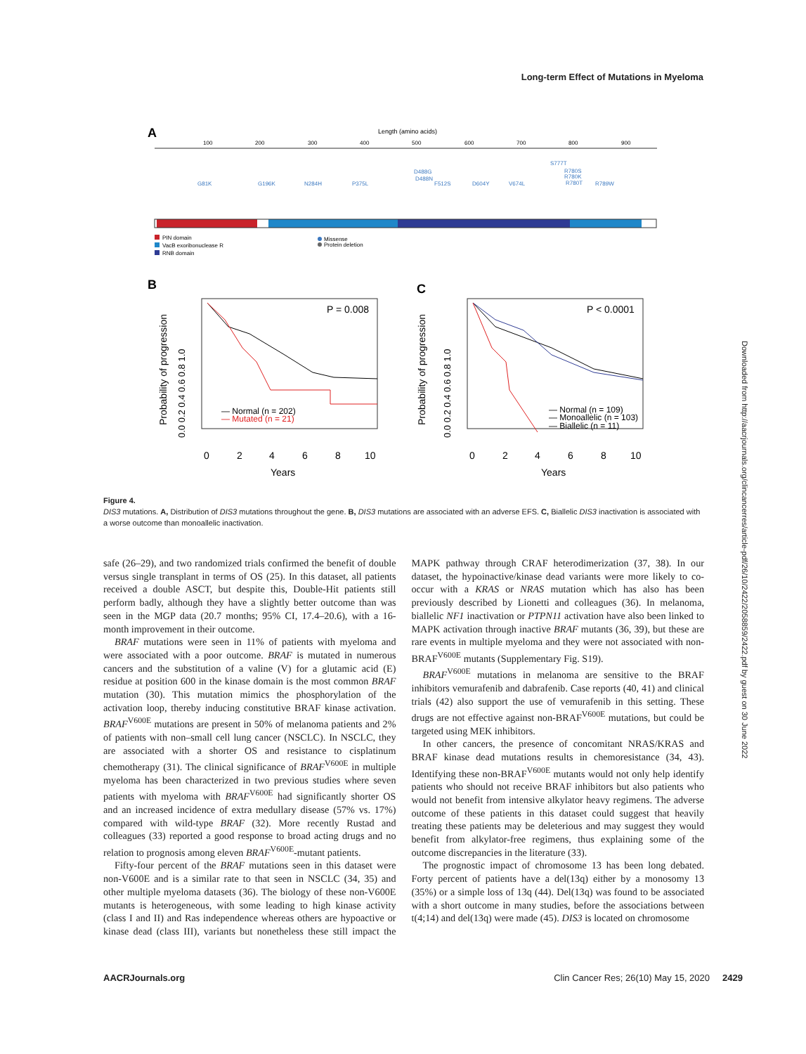Long-term Effect of Mutations in Myeloma
Downloaded from http://aacrjournals.org/clincancerres/article-pdf/26/10/2422/2058859/2422.pdf by guest on 30 June 2022
A
Length (amino acids)
100
200
300
400
500
600
700
800
900
G81K
G196K
N284H
P375L
D488G
D488N
F512S
D604Y
V674L
S777T
R780S
R780K
R780T
R789W
PIN domain
VacB exoribonuclease R
RNB domain
Missense
Protein deletion
B
P = 0.008
— Normal (n = 202)
— Mutated (n = 21)
Probability of progression
0.0 0.2 0.4 0.6 0.8 1.0
0
2
4
6
8
10
Years
C
P < 0.0001
— Normal (n = 109)
— Monoallelic (n = 103)
— Biallelic (n = 11)
Probability of progression
0.0 0.2 0.4 0.6 0.8 1.0
0
2
4
6
8
10
Years
Figure 4.
DIS3 mutations. A, Distribution of DIS3 mutations throughout the gene. B, DIS3 mutations are associated with an adverse EFS. C, Biallelic DIS3 inactivation is associated with a worse outcome than monoallelic inactivation.
safe (26–29), and two randomized trials confirmed the benefit of double versus single transplant in terms of OS (25). In this dataset, all patients received a double ASCT, but despite this, Double-Hit patients still perform badly, although they have a slightly better outcome than was seen in the MGP data (20.7 months; 95% CI, 17.4–20.6), with a 16-month improvement in their outcome.
BRAF mutations were seen in 11% of patients with myeloma and were associated with a poor outcome. BRAF is mutated in numerous cancers and the substitution of a valine (V) for a glutamic acid (E) residue at position 600 in the kinase domain is the most common BRAF mutation (30). This mutation mimics the phosphorylation of the activation loop, thereby inducing constitutive BRAF kinase activation. BRAF<sup>V600E</sup> mutations are present in 50% of melanoma patients and 2% of patients with non–small cell lung cancer (NSCLC). In NSCLC, they are associated with a shorter OS and resistance to cisplatinum chemotherapy (31). The clinical significance of BRAF<sup>V600E</sup> in multiple myeloma has been characterized in two previous studies where seven patients with myeloma with BRAF<sup>V600E</sup> had significantly shorter OS and an increased incidence of extra medullary disease (57% vs. 17%) compared with wild-type BRAF (32). More recently Rustad and colleagues (33) reported a good response to broad acting drugs and no relation to prognosis among eleven BRAF<sup>V600E</sup>-mutant patients.
Fifty-four percent of the BRAF mutations seen in this dataset were non-V600E and is a similar rate to that seen in NSCLC (34, 35) and other multiple myeloma datasets (36). The biology of these non-V600E mutants is heterogeneous, with some leading to high kinase activity (class I and II) and Ras independence whereas others are hypoactive or kinase dead (class III), variants but nonetheless these still impact the MAPK pathway through CRAF heterodimerization (37, 38). In our dataset, the hypoinactive/kinase dead variants were more likely to co-occur with a KRAS or NRAS mutation which has also has been previously described by Lionetti and colleagues (36). In melanoma, biallelic NF1 inactivation or PTPN11 activation have also been linked to MAPK activation through inactive BRAF mutants (36, 39), but these are rare events in multiple myeloma and they were not associated with non-BRAF<sup>V600E</sup> mutants (Supplementary Fig. S19).
BRAF<sup>V600E</sup> mutations in melanoma are sensitive to the BRAF inhibitors vemurafenib and dabrafenib. Case reports (40, 41) and clinical trials (42) also support the use of vemurafenib in this setting. These drugs are not effective against non-BRAF<sup>V600E</sup> mutations, but could be targeted using MEK inhibitors.
In other cancers, the presence of concomitant NRAS/KRAS and BRAF kinase dead mutations results in chemoresistance (34, 43). Identifying these non-BRAF<sup>V600E</sup> mutants would not only help identify patients who should not receive BRAF inhibitors but also patients who would not benefit from intensive alkylator heavy regimens. The adverse outcome of these patients in this dataset could suggest that heavily treating these patients may be deleterious and may suggest they would benefit from alkylator-free regimens, thus explaining some of the outcome discrepancies in the literature (33).
The prognostic impact of chromosome 13 has been long debated. Forty percent of patients have a del(13q) either by a monosomy 13 (35%) or a simple loss of 13q (44). Del(13q) was found to be associated with a short outcome in many studies, before the associations between t(4;14) and del(13q) were made (45). DIS3 is located on chromosome
AACRJournals.org Clin Cancer Res; 26(10) May 15, 2020 2429